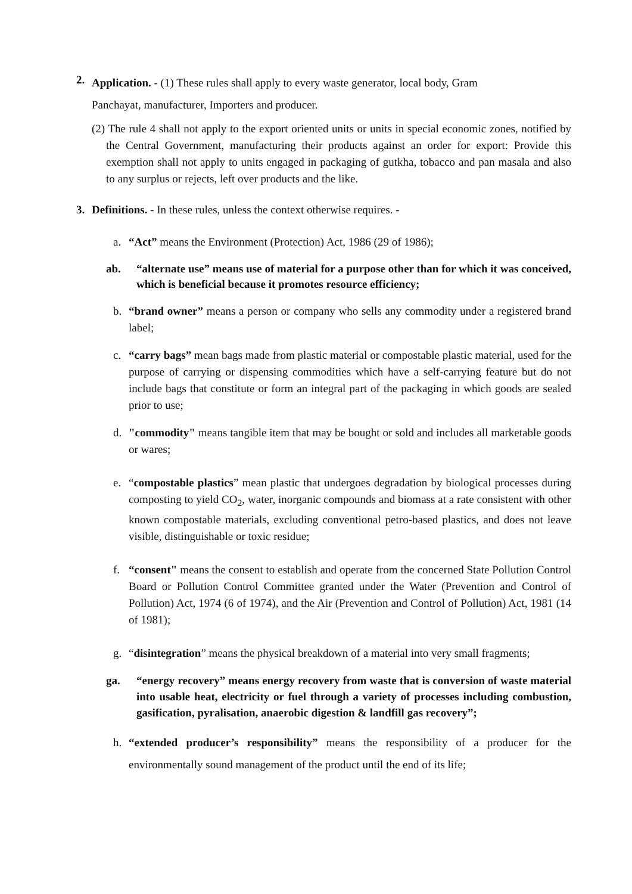2.
Application. - (1) These rules shall apply to every waste generator, local body, Gram
Panchayat, manufacturer, Importers and producer.
(2) The rule 4 shall not apply to the export oriented units or units in special economic zones, notified by the Central Government, manufacturing their products against an order for export: Provide this exemption shall not apply to units engaged in packaging of gutkha, tobacco and pan masala and also to any surplus or rejects, left over products and the like.
3. Definitions. - In these rules, unless the context otherwise requires. -
a. “Act” means the Environment (Protection) Act, 1986 (29 of 1986);
ab. “alternate use” means use of material for a purpose other than for which it was conceived, which is beneficial because it promotes resource efficiency;
b. “brand owner” means a person or company who sells any commodity under a registered brand label;
c. “carry bags” mean bags made from plastic material or compostable plastic material, used for the purpose of carrying or dispensing commodities which have a self-carrying feature but do not include bags that constitute or form an integral part of the packaging in which goods are sealed prior to use;
d. "commodity" means tangible item that may be bought or sold and includes all marketable goods or wares;
e. “compostable plastics” mean plastic that undergoes degradation by biological processes during composting to yield CO<sub>2</sub>, water, inorganic compounds and biomass at a rate consistent with other known compostable materials, excluding conventional petro-based plastics, and does not leave visible, distinguishable or toxic residue;
f. “consent" means the consent to establish and operate from the concerned State Pollution Control Board or Pollution Control Committee granted under the Water (Prevention and Control of Pollution) Act, 1974 (6 of 1974), and the Air (Prevention and Control of Pollution) Act, 1981 (14 of 1981);
g. “disintegration” means the physical breakdown of a material into very small fragments;
ga. “energy recovery” means energy recovery from waste that is conversion of waste material into usable heat, electricity or fuel through a variety of processes including combustion, gasification, pyralisation, anaerobic digestion & landfill gas recovery”;
h. “extended producer’s responsibility” means the responsibility of a producer for the environmentally sound management of the product until the end of its life;